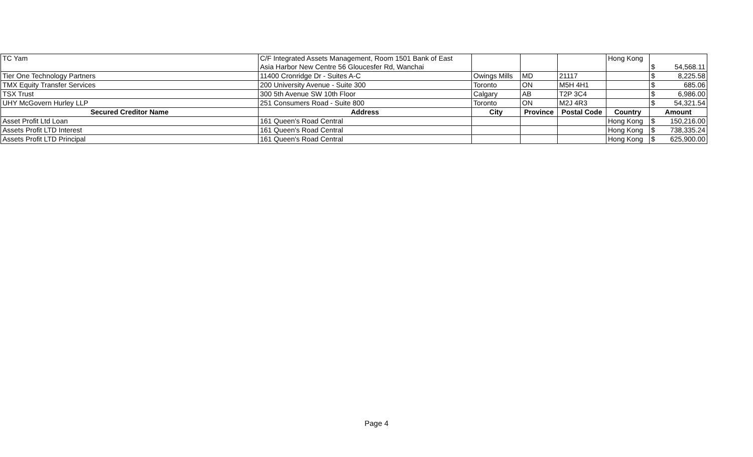| TC Yam | C/F Integrated Assets Management, Room 1501 Bank of East Asia Harbor New Centre 56 Gloucesfer Rd, Wanchai | | | | Hong Kong | $ | 54,568.11 |
| Tier One Technology Partners | 11400 Cronridge Dr - Suites A-C | Owings Mills | MD | 21117 | | $ | 8,225.58 |
| TMX Equity Transfer Services | 200 University Avenue - Suite 300 | Toronto | ON | M5H 4H1 | | $ | 685.06 |
| TSX Trust | 300 5th Avenue SW 10th Floor | Calgary | AB | T2P 3C4 | | $ | 6,986.00 |
| UHY McGovern Hurley LLP | 251 Consumers Road - Suite 800 | Toronto | ON | M2J 4R3 | | $ | 54,321.54 |
| Secured Creditor Name | Address | City | Province | Postal Code | Country | Amount | |
| Asset Profit Ltd Loan | 161 Queen's Road Central | | | | Hong Kong | $ | 150,216.00 |
| Assets Profit LTD Interest | 161 Queen's Road Central | | | | Hong Kong | $ | 738,335.24 |
| Assets Profit LTD Principal | 161 Queen's Road Central | | | | Hong Kong | $ | 625,900.00 |
Page 4